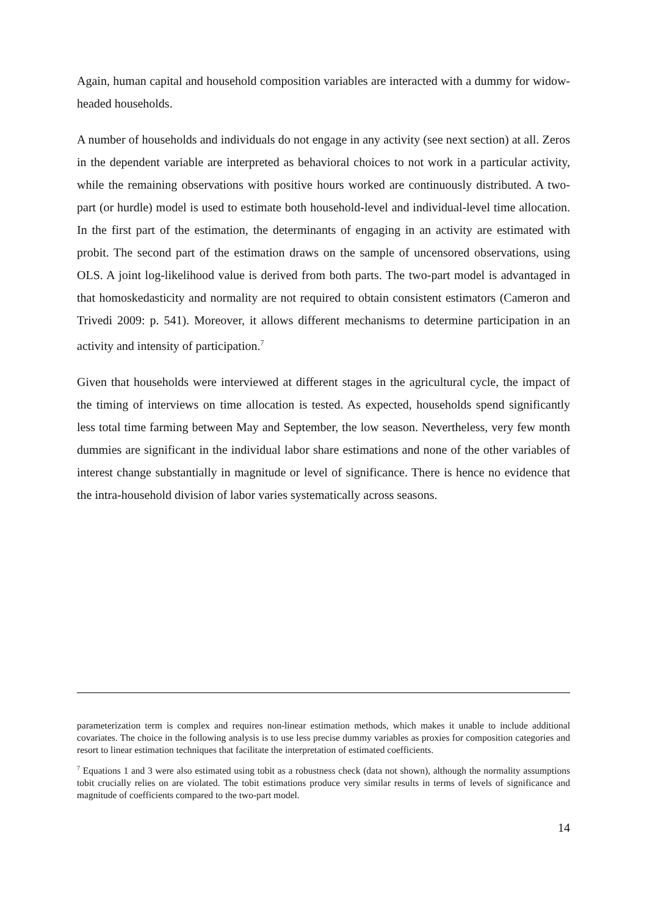Again, human capital and household composition variables are interacted with a dummy for widow-headed households.
A number of households and individuals do not engage in any activity (see next section) at all. Zeros in the dependent variable are interpreted as behavioral choices to not work in a particular activity, while the remaining observations with positive hours worked are continuously distributed. A two-part (or hurdle) model is used to estimate both household-level and individual-level time allocation. In the first part of the estimation, the determinants of engaging in an activity are estimated with probit. The second part of the estimation draws on the sample of uncensored observations, using OLS. A joint log-likelihood value is derived from both parts. The two-part model is advantaged in that homoskedasticity and normality are not required to obtain consistent estimators (Cameron and Trivedi 2009: p. 541). Moreover, it allows different mechanisms to determine participation in an activity and intensity of participation.<sup>7</sup>
Given that households were interviewed at different stages in the agricultural cycle, the impact of the timing of interviews on time allocation is tested. As expected, households spend significantly less total time farming between May and September, the low season. Nevertheless, very few month dummies are significant in the individual labor share estimations and none of the other variables of interest change substantially in magnitude or level of significance. There is hence no evidence that the intra-household division of labor varies systematically across seasons.
parameterization term is complex and requires non-linear estimation methods, which makes it unable to include additional covariates. The choice in the following analysis is to use less precise dummy variables as proxies for composition categories and resort to linear estimation techniques that facilitate the interpretation of estimated coefficients.
<sup>7</sup> Equations 1 and 3 were also estimated using tobit as a robustness check (data not shown), although the normality assumptions tobit crucially relies on are violated. The tobit estimations produce very similar results in terms of levels of significance and magnitude of coefficients compared to the two-part model.
14